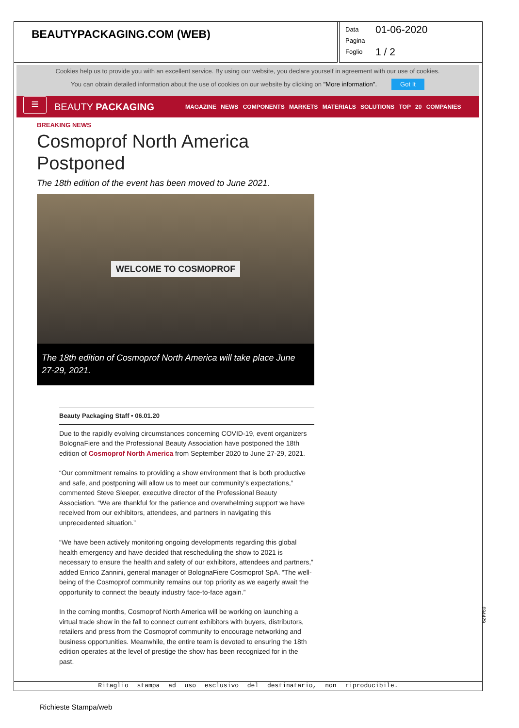BEAUTYPACKAGING.COM (WEB)
Data 01-06-2020
Pagina
Foglio 1 / 2
Cookies help us to provide you with an excellent service. By using our website, you declare yourself in agreement with our use of cookies.
You can obtain detailed information about the use of cookies on our website by clicking on "More information". Got It
≡
BEAUTY PACKAGING
MAGAZINE NEWS COMPONENTS MARKETS MATERIALS SOLUTIONS TOP 20 COMPANIES
BREAKING NEWS
Cosmoprof North America Postponed
The 18th edition of the event has been moved to June 2021.
WELCOME TO COSMOPROF
The 18th edition of Cosmoprof North America will take place June 27-29, 2021.
Beauty Packaging Staff • 06.01.20
Due to the rapidly evolving circumstances concerning COVID-19, event organizers BolognaFiere and the Professional Beauty Association have postponed the 18th edition of Cosmoprof North America from September 2020 to June 27-29, 2021.
“Our commitment remains to providing a show environment that is both productive and safe, and postponing will allow us to meet our community’s expectations,” commented Steve Sleeper, executive director of the Professional Beauty Association. “We are thankful for the patience and overwhelming support we have received from our exhibitors, attendees, and partners in navigating this unprecedented situation.”
“We have been actively monitoring ongoing developments regarding this global health emergency and have decided that rescheduling the show to 2021 is necessary to ensure the health and safety of our exhibitors, attendees and partners,” added Enrico Zannini, general manager of BolognaFiere Cosmoprof SpA. “The well-being of the Cosmoprof community remains our top priority as we eagerly await the opportunity to connect the beauty industry face-to-face again.”
In the coming months, Cosmoprof North America will be working on launching a virtual trade show in the fall to connect current exhibitors with buyers, distributors, retailers and press from the Cosmoprof community to encourage networking and business opportunities. Meanwhile, the entire team is devoted to ensuring the 18th edition operates at the level of prestige the show has been recognized for in the past.
094429
Ritaglio stampa ad uso esclusivo del destinatario, non riproducibile.
Richieste Stampa/web